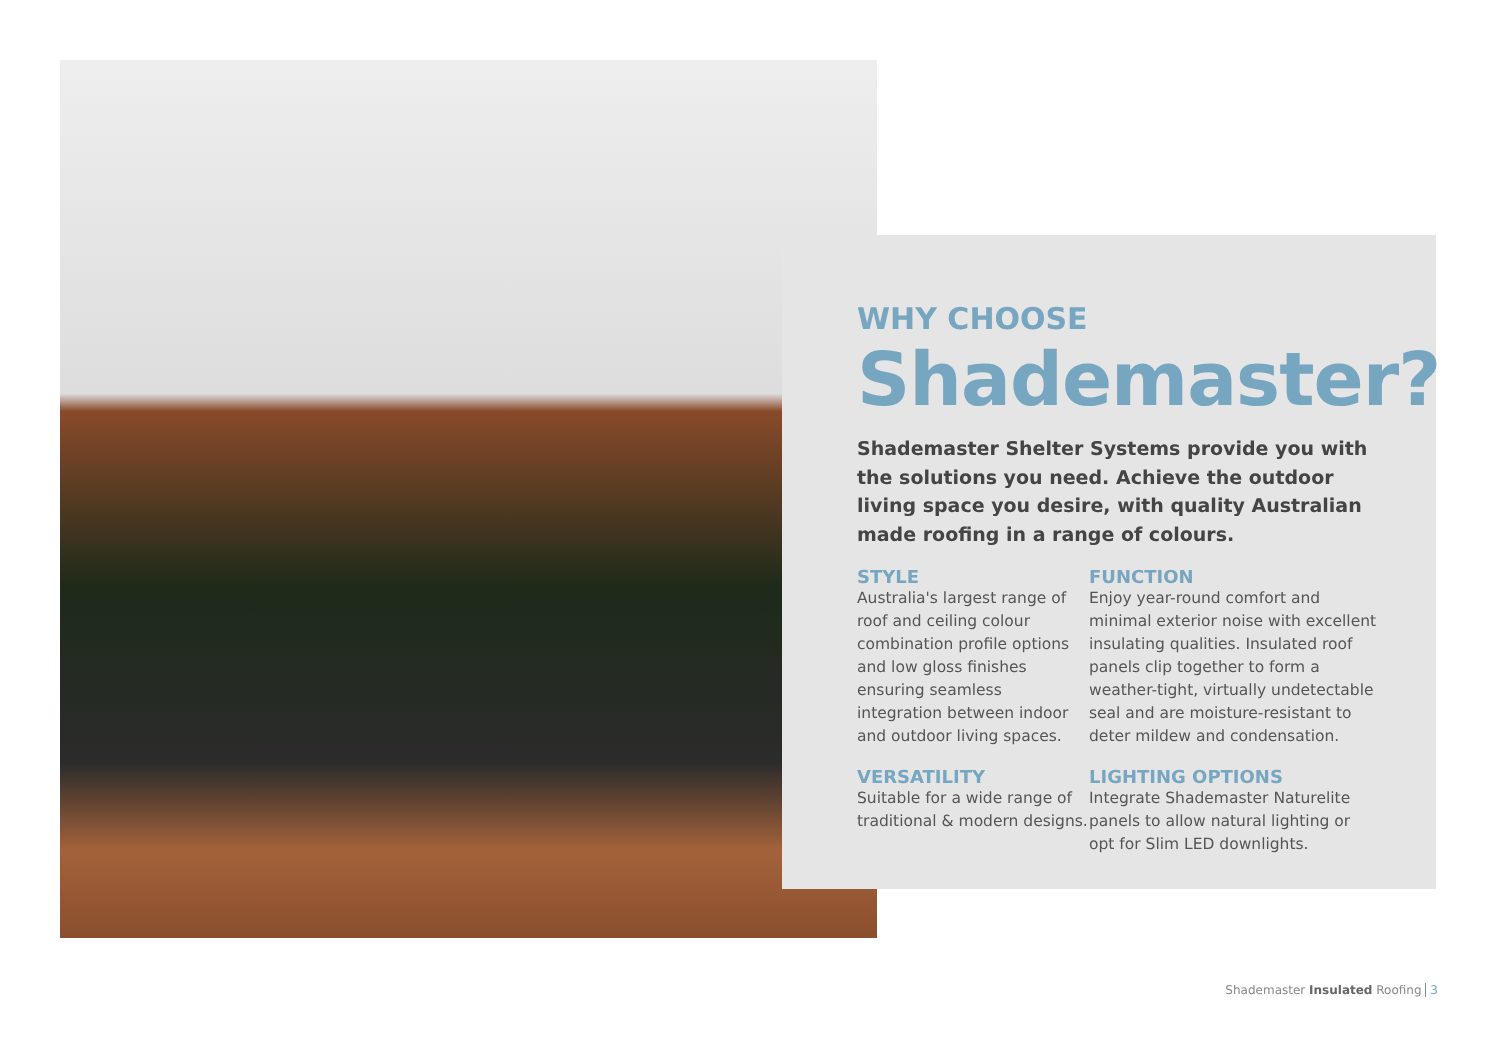WHY CHOOSE
Shademaster?
Shademaster Shelter Systems provide you with the solutions you need. Achieve the outdoor living space you desire, with quality Australian made roofing in a range of colours.
STYLE
Australia's largest range of roof and ceiling colour combination profile options and low gloss finishes ensuring seamless integration between indoor and outdoor living spaces.
FUNCTION
Enjoy year-round comfort and minimal exterior noise with excellent insulating qualities. Insulated roof panels clip together to form a weather-tight, virtually undetectable seal and are moisture-resistant to deter mildew and condensation.
VERSATILITY
Suitable for a wide range of traditional & modern designs.
LIGHTING OPTIONS
Integrate Shademaster Naturelite panels to allow natural lighting or opt for Slim LED downlights.
Shademaster Insulated Roofing 3